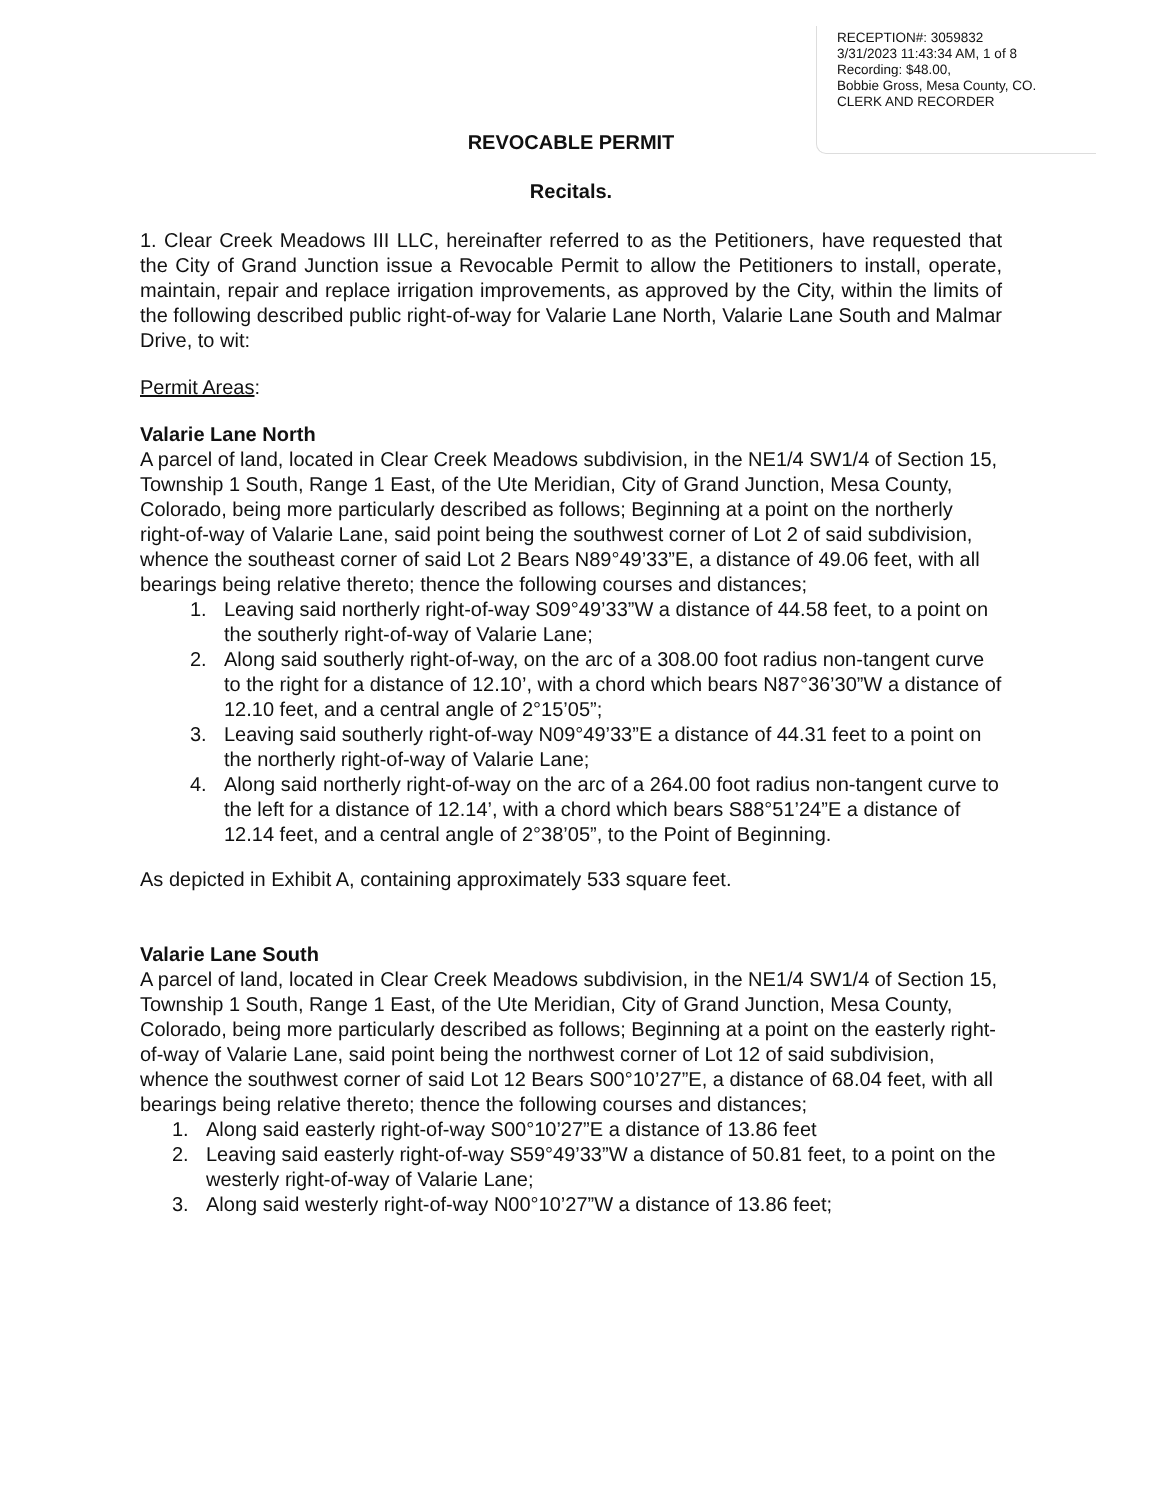RECEPTION#: 3059832
3/31/2023 11:43:34 AM, 1 of 8
Recording: $48.00,
Bobbie Gross, Mesa County, CO.
CLERK AND RECORDER
REVOCABLE PERMIT
Recitals.
1. Clear Creek Meadows III LLC, hereinafter referred to as the Petitioners, have requested that the City of Grand Junction issue a Revocable Permit to allow the Petitioners to install, operate, maintain, repair and replace irrigation improvements, as approved by the City, within the limits of the following described public right-of-way for Valarie Lane North, Valarie Lane South and Malmar Drive, to wit:
Permit Areas:
Valarie Lane North
A parcel of land, located in Clear Creek Meadows subdivision, in the NE1/4 SW1/4 of Section 15, Township 1 South, Range 1 East, of the Ute Meridian, City of Grand Junction, Mesa County, Colorado, being more particularly described as follows; Beginning at a point on the northerly right-of-way of Valarie Lane, said point being the southwest corner of Lot 2 of said subdivision, whence the southeast corner of said Lot 2 Bears N89°49’33”E, a distance of 49.06 feet, with all bearings being relative thereto; thence the following courses and distances;
1. Leaving said northerly right-of-way S09°49’33”W a distance of 44.58 feet, to a point on the southerly right-of-way of Valarie Lane;
2. Along said southerly right-of-way, on the arc of a 308.00 foot radius non-tangent curve to the right for a distance of 12.10’, with a chord which bears N87°36’30”W a distance of 12.10 feet, and a central angle of 2°15’05”;
3. Leaving said southerly right-of-way N09°49’33”E a distance of 44.31 feet to a point on the northerly right-of-way of Valarie Lane;
4. Along said northerly right-of-way on the arc of a 264.00 foot radius non-tangent curve to the left for a distance of 12.14’, with a chord which bears S88°51’24”E a distance of 12.14 feet, and a central angle of 2°38’05”, to the Point of Beginning.
As depicted in Exhibit A, containing approximately 533 square feet.
Valarie Lane South
A parcel of land, located in Clear Creek Meadows subdivision, in the NE1/4 SW1/4 of Section 15, Township 1 South, Range 1 East, of the Ute Meridian, City of Grand Junction, Mesa County, Colorado, being more particularly described as follows; Beginning at a point on the easterly right-of-way of Valarie Lane, said point being the northwest corner of Lot 12 of said subdivision, whence the southwest corner of said Lot 12 Bears S00°10’27”E, a distance of 68.04 feet, with all bearings being relative thereto; thence the following courses and distances;
1. Along said easterly right-of-way S00°10’27”E a distance of 13.86 feet
2. Leaving said easterly right-of-way S59°49’33”W a distance of 50.81 feet, to a point on the westerly right-of-way of Valarie Lane;
3. Along said westerly right-of-way N00°10’27”W a distance of 13.86 feet;